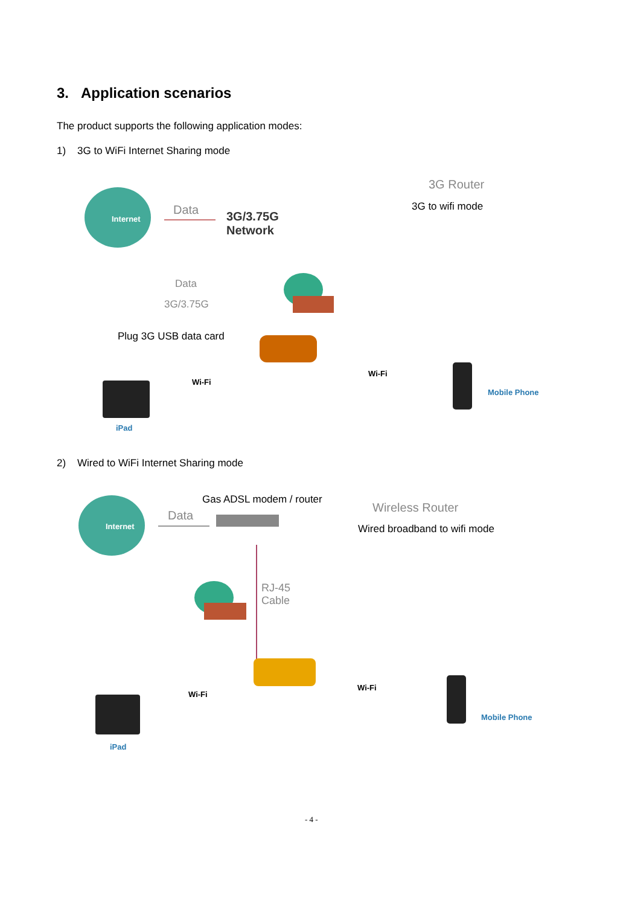3. Application scenarios
The product supports the following application modes:
1) 3G to WiFi Internet Sharing mode
Internet
Data
3G/3.75G
Network
3G Router
3G to wifi mode
Data
3G/3.75G
Plug 3G USB data card
Wi-Fi
Wi-Fi
iPad
Mobile Phone
2) Wired to WiFi Internet Sharing mode
Internet
Gas ADSL modem / router
Data
Wireless Router
Wired broadband to wifi mode
RJ-45
Cable
Wi-Fi
Wi-Fi
iPad
Mobile Phone
- 4 -